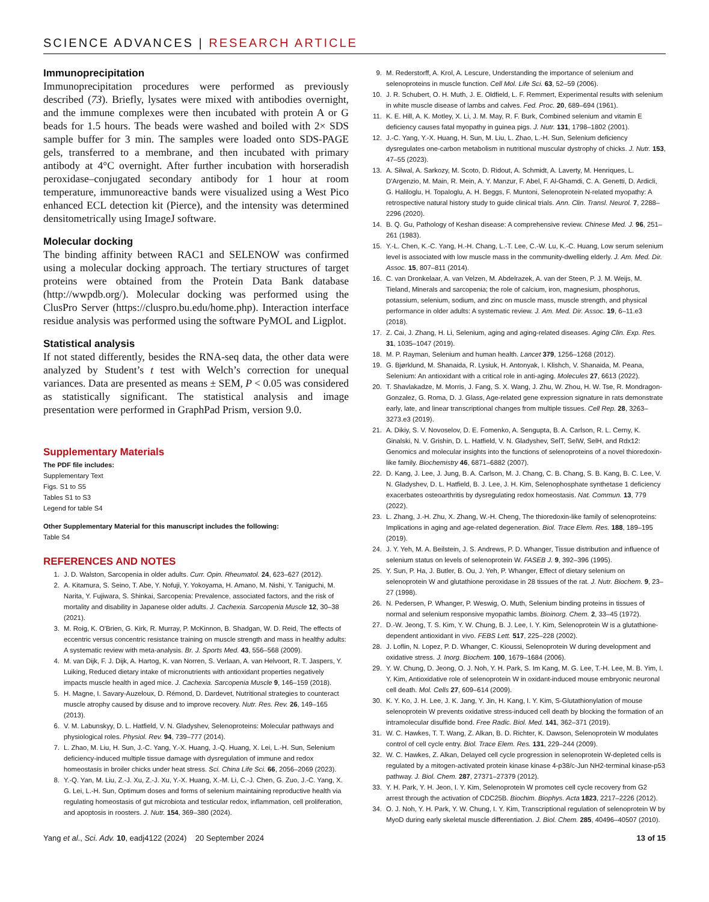SCIENCE ADVANCES | RESEARCH ARTICLE
Immunoprecipitation
Immunoprecipitation procedures were performed as previously described (73). Briefly, lysates were mixed with antibodies overnight, and the immune complexes were then incubated with protein A or G beads for 1.5 hours. The beads were washed and boiled with 2× SDS sample buffer for 3 min. The samples were loaded onto SDS-PAGE gels, transferred to a membrane, and then incubated with primary antibody at 4°C overnight. After further incubation with horseradish peroxidase–conjugated secondary antibody for 1 hour at room temperature, immunoreactive bands were visualized using a West Pico enhanced ECL detection kit (Pierce), and the intensity was determined densitometrically using ImageJ software.
Molecular docking
The binding affinity between RAC1 and SELENOW was confirmed using a molecular docking approach. The tertiary structures of target proteins were obtained from the Protein Data Bank database (http://wwpdb.org/). Molecular docking was performed using the ClusPro Server (https://cluspro.bu.edu/home.php). Interaction interface residue analysis was performed using the software PyMOL and Ligplot.
Statistical analysis
If not stated differently, besides the RNA-seq data, the other data were analyzed by Student’s t test with Welch’s correction for unequal variances. Data are presented as means ± SEM, P < 0.05 was considered as statistically significant. The statistical analysis and image presentation were performed in GraphPad Prism, version 9.0.
Supplementary Materials
The PDF file includes:
Supplementary Text
Figs. S1 to S5
Tables S1 to S3
Legend for table S4
Other Supplementary Material for this manuscript includes the following:
Table S4
REFERENCES AND NOTES
1. J. D. Walston, Sarcopenia in older adults. Curr. Opin. Rheumatol. 24, 623–627 (2012).
2. A. Kitamura, S. Seino, T. Abe, Y. Nofuji, Y. Yokoyama, H. Amano, M. Nishi, Y. Taniguchi, M. Narita, Y. Fujiwara, S. Shinkai, Sarcopenia: Prevalence, associated factors, and the risk of mortality and disability in Japanese older adults. J. Cachexia. Sarcopenia Muscle 12, 30–38 (2021).
3. M. Roig, K. O'Brien, G. Kirk, R. Murray, P. McKinnon, B. Shadgan, W. D. Reid, The effects of eccentric versus concentric resistance training on muscle strength and mass in healthy adults: A systematic review with meta-analysis. Br. J. Sports Med. 43, 556–568 (2009).
4. M. van Dijk, F. J. Dijk, A. Hartog, K. van Norren, S. Verlaan, A. van Helvoort, R. T. Jaspers, Y. Luiking, Reduced dietary intake of micronutrients with antioxidant properties negatively impacts muscle health in aged mice. J. Cachexia. Sarcopenia Muscle 9, 146–159 (2018).
5. H. Magne, I. Savary-Auzeloux, D. Rémond, D. Dardevet, Nutritional strategies to counteract muscle atrophy caused by disuse and to improve recovery. Nutr. Res. Rev. 26, 149–165 (2013).
6. V. M. Labunskyy, D. L. Hatfield, V. N. Gladyshev, Selenoproteins: Molecular pathways and physiological roles. Physiol. Rev. 94, 739–777 (2014).
7. L. Zhao, M. Liu, H. Sun, J.-C. Yang, Y.-X. Huang, J.-Q. Huang, X. Lei, L.-H. Sun, Selenium deficiency-induced multiple tissue damage with dysregulation of immune and redox homeostasis in broiler chicks under heat stress. Sci. China Life Sci. 66, 2056–2069 (2023).
8. Y.-Q. Yan, M. Liu, Z.-J. Xu, Z.-J. Xu, Y.-X. Huang, X.-M. Li, C.-J. Chen, G. Zuo, J.-C. Yang, X. G. Lei, L.-H. Sun, Optimum doses and forms of selenium maintaining reproductive health via regulating homeostasis of gut microbiota and testicular redox, inflammation, cell proliferation, and apoptosis in roosters. J. Nutr. 154, 369–380 (2024).
9. M. Rederstorff, A. Krol, A. Lescure, Understanding the importance of selenium and selenoproteins in muscle function. Cell Mol. Life Sci. 63, 52–59 (2006).
10. J. R. Schubert, O. H. Muth, J. E. Oldfield, L. F. Remmert, Experimental results with selenium in white muscle disease of lambs and calves. Fed. Proc. 20, 689–694 (1961).
11. K. E. Hill, A. K. Motley, X. Li, J. M. May, R. F. Burk, Combined selenium and vitamin E deficiency causes fatal myopathy in guinea pigs. J. Nutr. 131, 1798–1802 (2001).
12. J.-C. Yang, Y.-X. Huang, H. Sun, M. Liu, L. Zhao, L.-H. Sun, Selenium deficiency dysregulates one-carbon metabolism in nutritional muscular dystrophy of chicks. J. Nutr. 153, 47–55 (2023).
13. A. Silwal, A. Sarkozy, M. Scoto, D. Ridout, A. Schmidt, A. Laverty, M. Henriques, L. D'Argenzio, M. Main, R. Mein, A. Y. Manzur, F. Abel, F. Al-Ghamdi, C. A. Genetti, D. Ardicli, G. Haliloglu, H. Topaloglu, A. H. Beggs, F. Muntoni, Selenoprotein N-related myopathy: A retrospective natural history study to guide clinical trials. Ann. Clin. Transl. Neurol. 7, 2288–2296 (2020).
14. B. Q. Gu, Pathology of Keshan disease: A comprehensive review. Chinese Med. J. 96, 251–261 (1983).
15. Y.-L. Chen, K.-C. Yang, H.-H. Chang, L.-T. Lee, C.-W. Lu, K.-C. Huang, Low serum selenium level is associated with low muscle mass in the community-dwelling elderly. J. Am. Med. Dir. Assoc. 15, 807–811 (2014).
16. C. van Dronkelaar, A. van Velzen, M. Abdelrazek, A. van der Steen, P. J. M. Weijs, M. Tieland, Minerals and sarcopenia; the role of calcium, iron, magnesium, phosphorus, potassium, selenium, sodium, and zinc on muscle mass, muscle strength, and physical performance in older adults: A systematic review. J. Am. Med. Dir. Assoc. 19, 6–11.e3 (2018).
17. Z. Cai, J. Zhang, H. Li, Selenium, aging and aging-related diseases. Aging Clin. Exp. Res. 31, 1035–1047 (2019).
18. M. P. Rayman, Selenium and human health. Lancet 379, 1256–1268 (2012).
19. G. Bjørklund, M. Shanaida, R. Lysiuk, H. Antonyak, I. Klishch, V. Shanaida, M. Peana, Selenium: An antioxidant with a critical role in anti-aging. Molecules 27, 6613 (2022).
20. T. Shavlakadze, M. Morris, J. Fang, S. X. Wang, J. Zhu, W. Zhou, H. W. Tse, R. Mondragon-Gonzalez, G. Roma, D. J. Glass, Age-related gene expression signature in rats demonstrate early, late, and linear transcriptional changes from multiple tissues. Cell Rep. 28, 3263–3273.e3 (2019).
21. A. Dikiy, S. V. Novoselov, D. E. Fomenko, A. Sengupta, B. A. Carlson, R. L. Cerny, K. Ginalski, N. V. Grishin, D. L. Hatfield, V. N. Gladyshev, SelT, SelW, SelH, and Rdx12: Genomics and molecular insights into the functions of selenoproteins of a novel thioredoxin-like family. Biochemistry 46, 6871–6882 (2007).
22. D. Kang, J. Lee, J. Jung, B. A. Carlson, M. J. Chang, C. B. Chang, S. B. Kang, B. C. Lee, V. N. Gladyshev, D. L. Hatfield, B. J. Lee, J. H. Kim, Selenophosphate synthetase 1 deficiency exacerbates osteoarthritis by dysregulating redox homeostasis. Nat. Commun. 13, 779 (2022).
23. L. Zhang, J.-H. Zhu, X. Zhang, W.-H. Cheng, The thioredoxin-like family of selenoproteins: Implications in aging and age-related degeneration. Biol. Trace Elem. Res. 188, 189–195 (2019).
24. J. Y. Yeh, M. A. Beilstein, J. S. Andrews, P. D. Whanger, Tissue distribution and influence of selenium status on levels of selenoprotein W. FASEB J. 9, 392–396 (1995).
25. Y. Sun, P. Ha, J. Butler, B. Ou, J. Yeh, P. Whanger, Effect of dietary selenium on selenoprotein W and glutathione peroxidase in 28 tissues of the rat. J. Nutr. Biochem. 9, 23–27 (1998).
26. N. Pedersen, P. Whanger, P. Weswig, O. Muth, Selenium binding proteins in tissues of normal and selenium responsive myopathic lambs. Bioinorg. Chem. 2, 33–45 (1972).
27. D.-W. Jeong, T. S. Kim, Y. W. Chung, B. J. Lee, I. Y. Kim, Selenoprotein W is a glutathione-dependent antioxidant in vivo. FEBS Lett. 517, 225–228 (2002).
28. J. Loflin, N. Lopez, P. D. Whanger, C. Kioussi, Selenoprotein W during development and oxidative stress. J. Inorg. Biochem. 100, 1679–1684 (2006).
29. Y. W. Chung, D. Jeong, O. J. Noh, Y. H. Park, S. Im Kang, M. G. Lee, T.-H. Lee, M. B. Yim, I. Y. Kim, Antioxidative role of selenoprotein W in oxidant-induced mouse embryonic neuronal cell death. Mol. Cells 27, 609–614 (2009).
30. K. Y. Ko, J. H. Lee, J. K. Jang, Y. Jin, H. Kang, I. Y. Kim, S-Glutathionylation of mouse selenoprotein W prevents oxidative stress-induced cell death by blocking the formation of an intramolecular disulfide bond. Free Radic. Biol. Med. 141, 362–371 (2019).
31. W. C. Hawkes, T. T. Wang, Z. Alkan, B. D. Richter, K. Dawson, Selenoprotein W modulates control of cell cycle entry. Biol. Trace Elem. Res. 131, 229–244 (2009).
32. W. C. Hawkes, Z. Alkan, Delayed cell cycle progression in selenoprotein W-depleted cells is regulated by a mitogen-activated protein kinase kinase 4-p38/c-Jun NH2-terminal kinase-p53 pathway. J. Biol. Chem. 287, 27371–27379 (2012).
33. Y. H. Park, Y. H. Jeon, I. Y. Kim, Selenoprotein W promotes cell cycle recovery from G2 arrest through the activation of CDC25B. Biochim. Biophys. Acta 1823, 2217–2226 (2012).
34. O. J. Noh, Y. H. Park, Y. W. Chung, I. Y. Kim, Transcriptional regulation of selenoprotein W by MyoD during early skeletal muscle differentiation. J. Biol. Chem. 285, 40496–40507 (2010).
Yang et al., Sci. Adv. 10, eadj4122 (2024) 20 September 2024 13 of 15